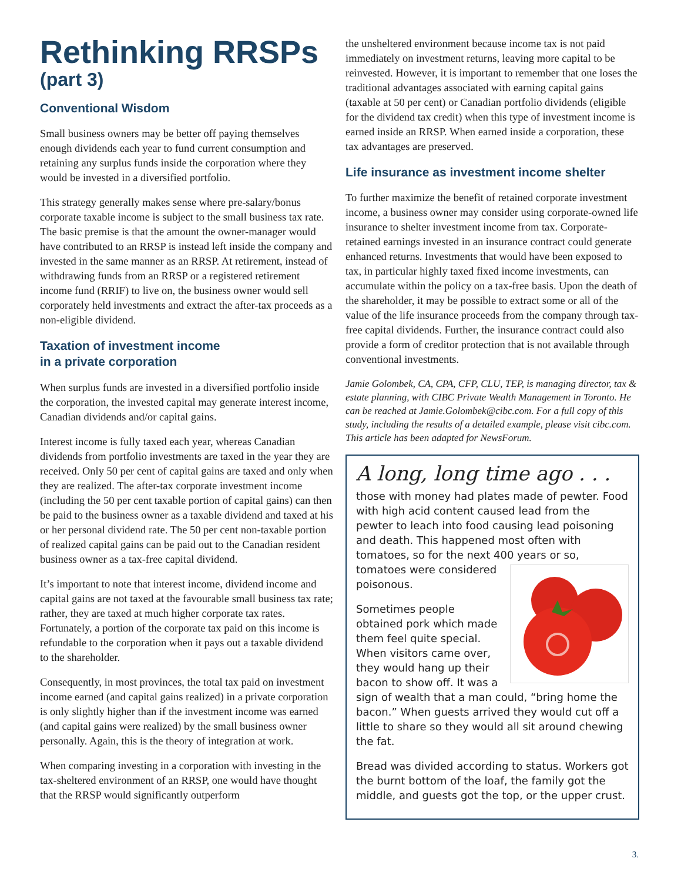Rethinking RRSPs
(part 3)
Conventional Wisdom
Small business owners may be better off paying themselves enough dividends each year to fund current consumption and retaining any surplus funds inside the corporation where they would be invested in a diversified portfolio.
This strategy generally makes sense where pre-salary/bonus corporate taxable income is subject to the small business tax rate. The basic premise is that the amount the owner-manager would have contributed to an RRSP is instead left inside the company and invested in the same manner as an RRSP. At retirement, instead of withdrawing funds from an RRSP or a registered retirement income fund (RRIF) to live on, the business owner would sell corporately held investments and extract the after-tax proceeds as a non-eligible dividend.
Taxation of investment income
in a private corporation
When surplus funds are invested in a diversified portfolio inside the corporation, the invested capital may generate interest income, Canadian dividends and/or capital gains.
Interest income is fully taxed each year, whereas Canadian dividends from portfolio investments are taxed in the year they are received. Only 50 per cent of capital gains are taxed and only when they are realized. The after-tax corporate investment income (including the 50 per cent taxable portion of capital gains) can then be paid to the business owner as a taxable dividend and taxed at his or her personal dividend rate. The 50 per cent non-taxable portion of realized capital gains can be paid out to the Canadian resident business owner as a tax-free capital dividend.
It’s important to note that interest income, dividend income and capital gains are not taxed at the favourable small business tax rate; rather, they are taxed at much higher corporate tax rates. Fortunately, a portion of the corporate tax paid on this income is refundable to the corporation when it pays out a taxable dividend to the shareholder.
Consequently, in most provinces, the total tax paid on investment income earned (and capital gains realized) in a private corporation is only slightly higher than if the investment income was earned (and capital gains were realized) by the small business owner personally. Again, this is the theory of integration at work.
When comparing investing in a corporation with investing in the tax-sheltered environment of an RRSP, one would have thought that the RRSP would significantly outperform
the unsheltered environment because income tax is not paid immediately on investment returns, leaving more capital to be reinvested. However, it is important to remember that one loses the traditional advantages associated with earning capital gains (taxable at 50 per cent) or Canadian portfolio dividends (eligible for the dividend tax credit) when this type of investment income is earned inside an RRSP. When earned inside a corporation, these tax advantages are preserved.
Life insurance as investment income shelter
To further maximize the benefit of retained corporate investment income, a business owner may consider using corporate-owned life insurance to shelter investment income from tax. Corporate-retained earnings invested in an insurance contract could generate enhanced returns. Investments that would have been exposed to tax, in particular highly taxed fixed income investments, can accumulate within the policy on a tax-free basis. Upon the death of the shareholder, it may be possible to extract some or all of the value of the life insurance proceeds from the company through tax-free capital dividends. Further, the insurance contract could also provide a form of creditor protection that is not available through conventional investments.
Jamie Golombek, CA, CPA, CFP, CLU, TEP, is managing director, tax & estate planning, with CIBC Private Wealth Management in Toronto. He can be reached at Jamie.Golombek@cibc.com. For a full copy of this study, including the results of a detailed example, please visit cibc.com. This article has been adapted for NewsForum.
A long, long time ago . . .
those with money had plates made of pewter. Food with high acid content caused lead from the pewter to leach into food causing lead poisoning and death. This happened most often with tomatoes, so for the next 400 years or so, tomatoes were considered poisonous.
Sometimes people obtained pork which made them feel quite special. When visitors came over, they would hang up their bacon to show off. It was a sign of wealth that a man could, “bring home the bacon.” When guests arrived they would cut off a little to share so they would all sit around chewing the fat.
Bread was divided according to status. Workers got the burnt bottom of the loaf, the family got the middle, and guests got the top, or the upper crust.
3.